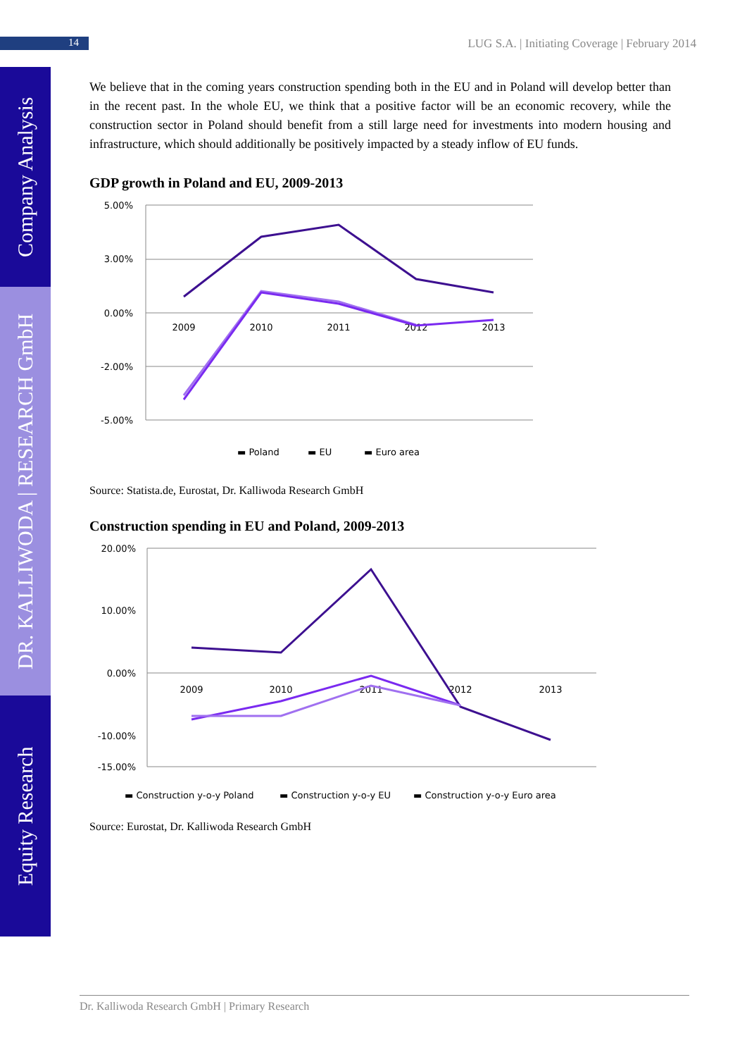14
LUG S.A. | Initiating Coverage | February 2014
Company Analysis
DR. KALLIWODA | RESEARCH GmbH
Equity Research
We believe that in the coming years construction spending both in the EU and in Poland will develop better than in the recent past. In the whole EU, we think that a positive factor will be an economic recovery, while the construction sector in Poland should benefit from a still large need for investments into modern housing and infrastructure, which should additionally be positively impacted by a steady inflow of EU funds.
GDP growth in Poland and EU, 2009-2013
5.00%
3.00%
0.00%
-2.00%
-5.00%
2009
2010
2011
2012
2013
▬ Poland
▬ EU
▬ Euro area
Source: Statista.de, Eurostat, Dr. Kalliwoda Research GmbH
Construction spending in EU and Poland, 2009-2013
20.00%
10.00%
0.00%
-10.00%
-15.00%
2009
2010
2011
2012
2013
▬ Construction y-o-y Poland
▬ Construction y-o-y EU
▬ Construction y-o-y Euro area
Source: Eurostat, Dr. Kalliwoda Research GmbH
Dr. Kalliwoda Research GmbH | Primary Research